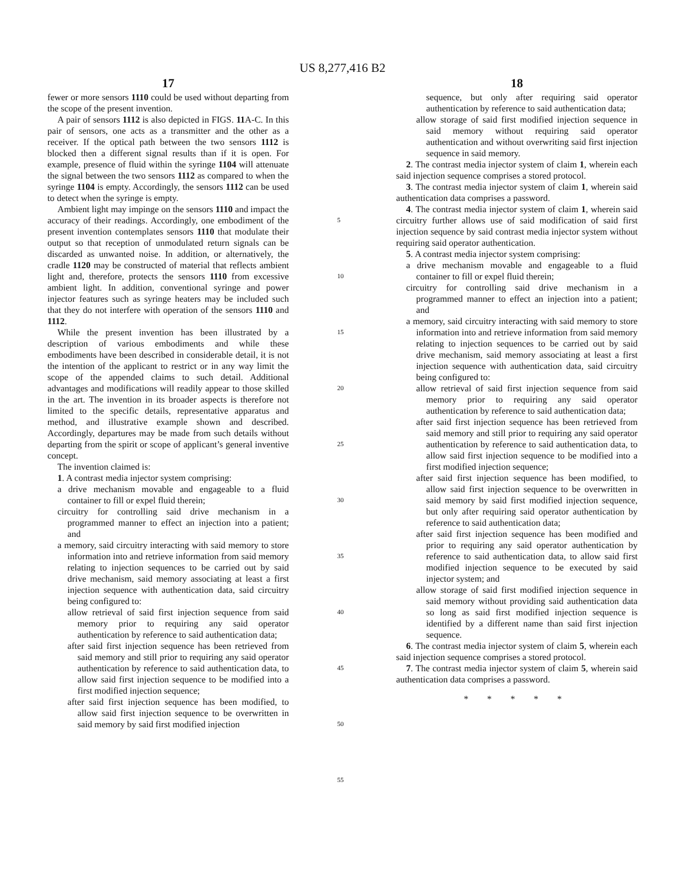US 8,277,416 B2
17
fewer or more sensors 1110 could be used without departing from the scope of the present invention.
A pair of sensors 1112 is also depicted in FIGS. 11 A-C. In this pair of sensors, one acts as a transmitter and the other as a receiver. If the optical path between the two sensors 1112 is blocked then a different signal results than if it is open. For example, presence of fluid within the syringe 1104 will attenuate the signal between the two sensors 1112 as compared to when the syringe 1104 is empty. Accordingly, the sensors 1112 can be used to detect when the syringe is empty.
Ambient light may impinge on the sensors 1110 and impact the accuracy of their readings. Accordingly, one embodiment of the present invention contemplates sensors 1110 that modulate their output so that reception of unmodulated return signals can be discarded as unwanted noise. In addition, or alternatively, the cradle 1120 may be constructed of material that reflects ambient light and, therefore, protects the sensors 1110 from excessive ambient light. In addition, conventional syringe and power injector features such as syringe heaters may be included such that they do not interfere with operation of the sensors 1110 and 1112.
While the present invention has been illustrated by a description of various embodiments and while these embodiments have been described in considerable detail, it is not the intention of the applicant to restrict or in any way limit the scope of the appended claims to such detail. Additional advantages and modifications will readily appear to those skilled in the art. The invention in its broader aspects is therefore not limited to the specific details, representative apparatus and method, and illustrative example shown and described. Accordingly, departures may be made from such details without departing from the spirit or scope of applicant’s general inventive concept.
The invention claimed is:
1. A contrast media injector system comprising:
a drive mechanism movable and engageable to a fluid container to fill or expel fluid therein;
circuitry for controlling said drive mechanism in a programmed manner to effect an injection into a patient; and
a memory, said circuitry interacting with said memory to store information into and retrieve information from said memory relating to injection sequences to be carried out by said drive mechanism, said memory associating at least a first injection sequence with authentication data, said circuitry being configured to:
allow retrieval of said first injection sequence from said memory prior to requiring any said operator authentication by reference to said authentication data;
after said first injection sequence has been retrieved from said memory and still prior to requiring any said operator authentication by reference to said authentication data, to allow said first injection sequence to be modified into a first modified injection sequence;
after said first injection sequence has been modified, to allow said first injection sequence to be overwritten in said memory by said first modified injection
5
10
15
20
25
30
35
40
45
50
55
18
sequence, but only after requiring said operator authentication by reference to said authentication data;
allow storage of said first modified injection sequence in said memory without requiring said operator authentication and without overwriting said first injection sequence in said memory.
2. The contrast media injector system of claim 1, wherein each said injection sequence comprises a stored protocol.
3. The contrast media injector system of claim 1, wherein said authentication data comprises a password.
4. The contrast media injector system of claim 1, wherein said circuitry further allows use of said modification of said first injection sequence by said contrast media injector system without requiring said operator authentication.
5. A contrast media injector system comprising:
a drive mechanism movable and engageable to a fluid container to fill or expel fluid therein;
circuitry for controlling said drive mechanism in a programmed manner to effect an injection into a patient; and
a memory, said circuitry interacting with said memory to store information into and retrieve information from said memory relating to injection sequences to be carried out by said drive mechanism, said memory associating at least a first injection sequence with authentication data, said circuitry being configured to:
allow retrieval of said first injection sequence from said memory prior to requiring any said operator authentication by reference to said authentication data;
after said first injection sequence has been retrieved from said memory and still prior to requiring any said operator authentication by reference to said authentication data, to allow said first injection sequence to be modified into a first modified injection sequence;
after said first injection sequence has been modified, to allow said first injection sequence to be overwritten in said memory by said first modified injection sequence, but only after requiring said operator authentication by reference to said authentication data;
after said first injection sequence has been modified and prior to requiring any said operator authentication by reference to said authentication data, to allow said first modified injection sequence to be executed by said injector system; and
allow storage of said first modified injection sequence in said memory without providing said authentication data so long as said first modified injection sequence is identified by a different name than said first injection sequence.
6. The contrast media injector system of claim 5, wherein each said injection sequence comprises a stored protocol.
7. The contrast media injector system of claim 5, wherein said authentication data comprises a password.
* * * * *